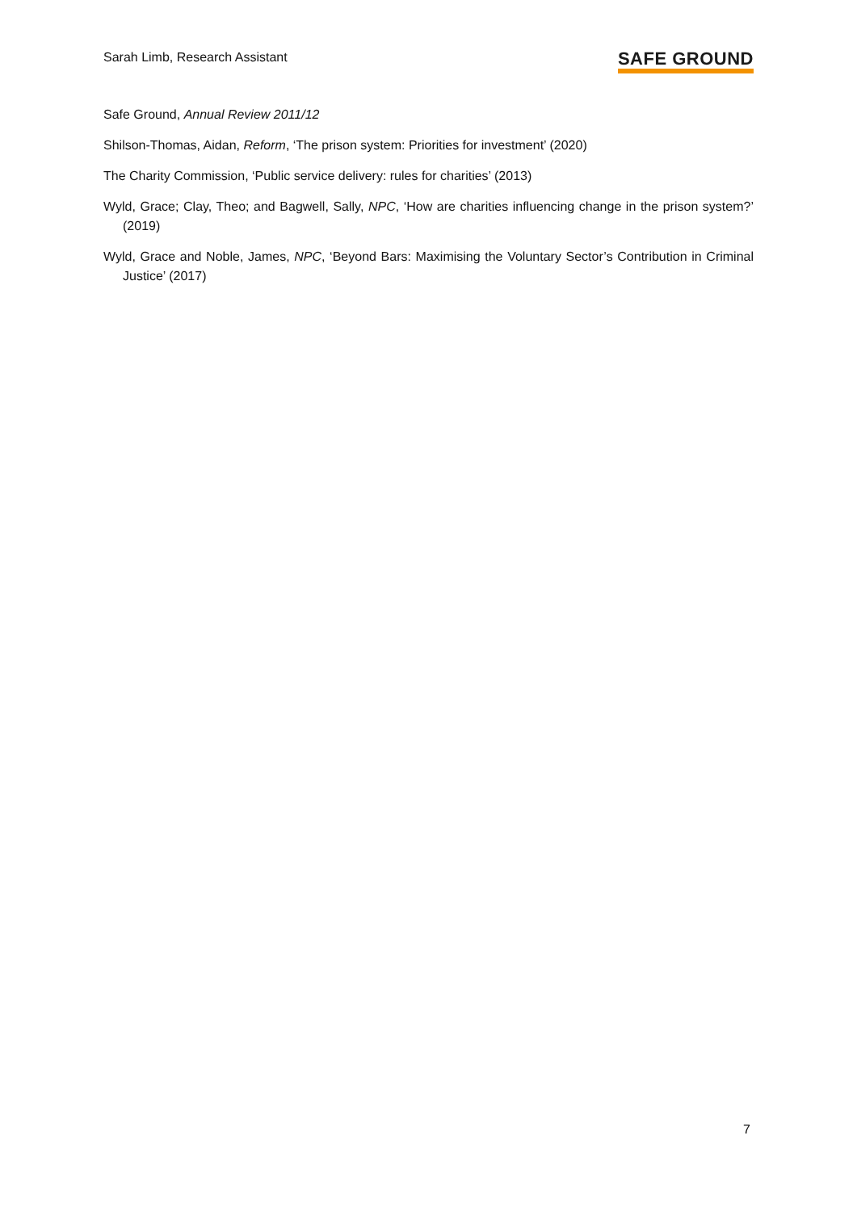Sarah Limb, Research Assistant
SAFE GROUND
Safe Ground, Annual Review 2011/12
Shilson-Thomas, Aidan, Reform, ‘The prison system: Priorities for investment’ (2020)
The Charity Commission, ‘Public service delivery: rules for charities’ (2013)
Wyld, Grace; Clay, Theo; and Bagwell, Sally, NPC, ‘How are charities influencing change in the prison system?’ (2019)
Wyld, Grace and Noble, James, NPC, ‘Beyond Bars: Maximising the Voluntary Sector’s Contribution in Criminal Justice’ (2017)
7